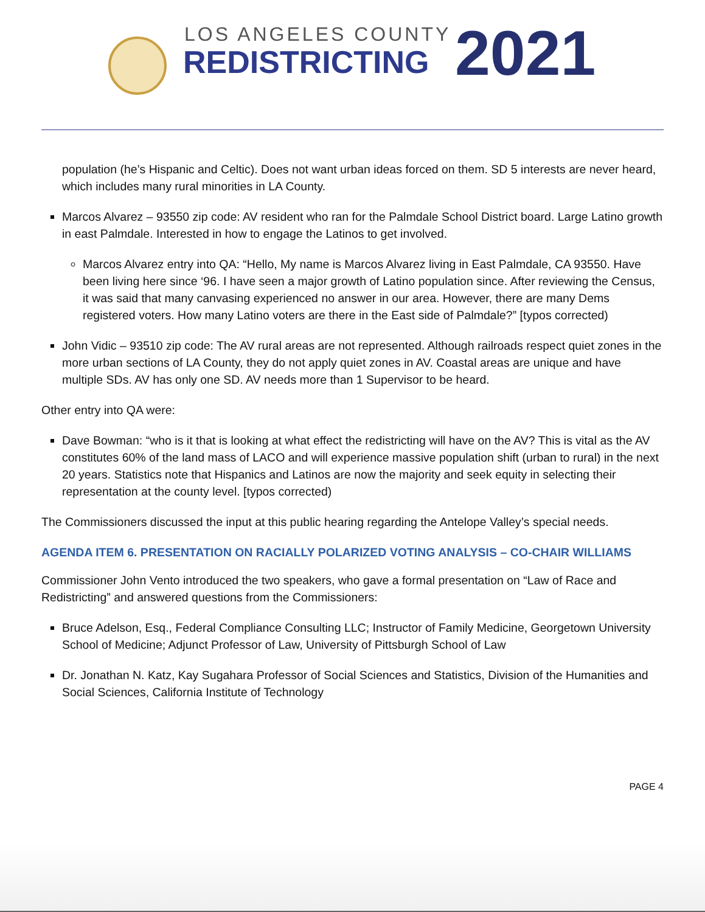LOS ANGELES COUNTY
REDISTRICTING 2021
population (he’s Hispanic and Celtic). Does not want urban ideas forced on them. SD 5 interests are never heard, which includes many rural minorities in LA County.
Marcos Alvarez – 93550 zip code: AV resident who ran for the Palmdale School District board. Large Latino growth in east Palmdale. Interested in how to engage the Latinos to get involved.
Marcos Alvarez entry into QA: “Hello, My name is Marcos Alvarez living in East Palmdale, CA 93550. Have been living here since ‘96. I have seen a major growth of Latino population since. After reviewing the Census, it was said that many canvasing experienced no answer in our area. However, there are many Dems registered voters. How many Latino voters are there in the East side of Palmdale?” [typos corrected)
John Vidic – 93510 zip code: The AV rural areas are not represented. Although railroads respect quiet zones in the more urban sections of LA County, they do not apply quiet zones in AV. Coastal areas are unique and have multiple SDs. AV has only one SD. AV needs more than 1 Supervisor to be heard.
Other entry into QA were:
Dave Bowman: “who is it that is looking at what effect the redistricting will have on the AV? This is vital as the AV constitutes 60% of the land mass of LACO and will experience massive population shift (urban to rural) in the next 20 years. Statistics note that Hispanics and Latinos are now the majority and seek equity in selecting their representation at the county level. [typos corrected)
The Commissioners discussed the input at this public hearing regarding the Antelope Valley’s special needs.
AGENDA ITEM 6. PRESENTATION ON RACIALLY POLARIZED VOTING ANALYSIS – CO-CHAIR WILLIAMS
Commissioner John Vento introduced the two speakers, who gave a formal presentation on “Law of Race and Redistricting” and answered questions from the Commissioners:
Bruce Adelson, Esq., Federal Compliance Consulting LLC; Instructor of Family Medicine, Georgetown University School of Medicine; Adjunct Professor of Law, University of Pittsburgh School of Law
Dr. Jonathan N. Katz, Kay Sugahara Professor of Social Sciences and Statistics, Division of the Humanities and Social Sciences, California Institute of Technology
PAGE 4